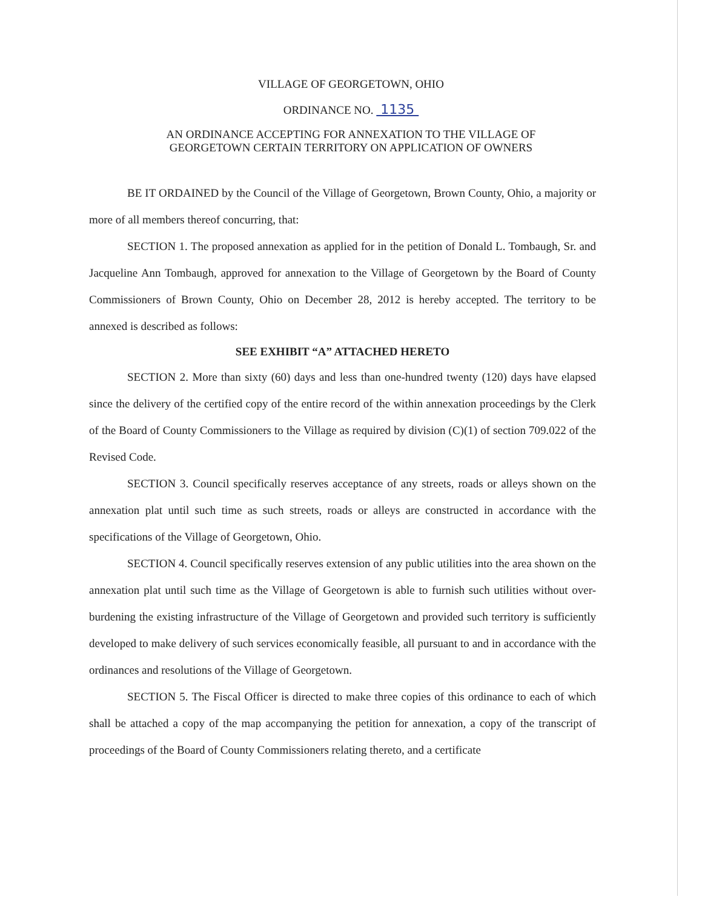VILLAGE OF GEORGETOWN, OHIO
ORDINANCE NO. 1135
AN ORDINANCE ACCEPTING FOR ANNEXATION TO THE VILLAGE OF
GEORGETOWN CERTAIN TERRITORY ON APPLICATION OF OWNERS
BE IT ORDAINED by the Council of the Village of Georgetown, Brown County, Ohio, a majority or more of all members thereof concurring, that:
SECTION 1. The proposed annexation as applied for in the petition of Donald L. Tombaugh, Sr. and Jacqueline Ann Tombaugh, approved for annexation to the Village of Georgetown by the Board of County Commissioners of Brown County, Ohio on December 28, 2012 is hereby accepted. The territory to be annexed is described as follows:
SEE EXHIBIT “A” ATTACHED HERETO
SECTION 2. More than sixty (60) days and less than one-hundred twenty (120) days have elapsed since the delivery of the certified copy of the entire record of the within annexation proceedings by the Clerk of the Board of County Commissioners to the Village as required by division (C)(1) of section 709.022 of the Revised Code.
SECTION 3. Council specifically reserves acceptance of any streets, roads or alleys shown on the annexation plat until such time as such streets, roads or alleys are constructed in accordance with the specifications of the Village of Georgetown, Ohio.
SECTION 4. Council specifically reserves extension of any public utilities into the area shown on the annexation plat until such time as the Village of Georgetown is able to furnish such utilities without over-burdening the existing infrastructure of the Village of Georgetown and provided such territory is sufficiently developed to make delivery of such services economically feasible, all pursuant to and in accordance with the ordinances and resolutions of the Village of Georgetown.
SECTION 5. The Fiscal Officer is directed to make three copies of this ordinance to each of which shall be attached a copy of the map accompanying the petition for annexation, a copy of the transcript of proceedings of the Board of County Commissioners relating thereto, and a certificate